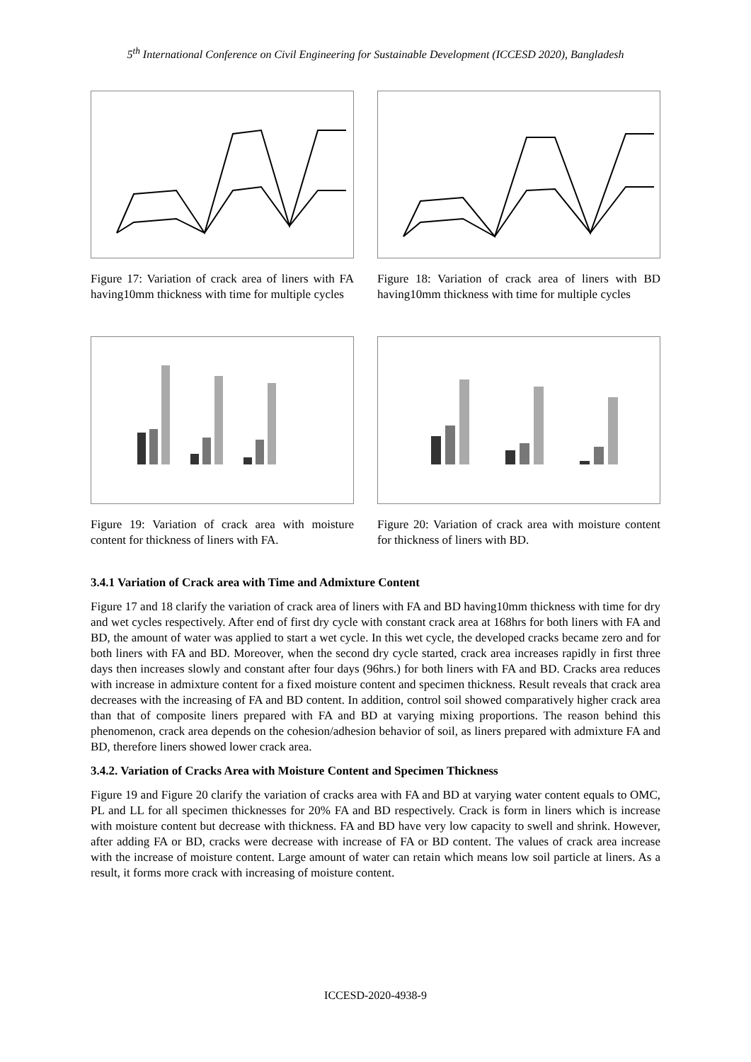5<sup>th</sup> International Conference on Civil Engineering for Sustainable Development (ICCESD 2020), Bangladesh
Figure 17: Variation of crack area of liners with FA having10mm thickness with time for multiple cycles
Figure 18: Variation of crack area of liners with BD having10mm thickness with time for multiple cycles
Figure 19: Variation of crack area with moisture content for thickness of liners with FA.
Figure 20: Variation of crack area with moisture content for thickness of liners with BD.
3.4.1 Variation of Crack area with Time and Admixture Content
Figure 17 and 18 clarify the variation of crack area of liners with FA and BD having10mm thickness with time for dry and wet cycles respectively. After end of first dry cycle with constant crack area at 168hrs for both liners with FA and BD, the amount of water was applied to start a wet cycle. In this wet cycle, the developed cracks became zero and for both liners with FA and BD. Moreover, when the second dry cycle started, crack area increases rapidly in first three days then increases slowly and constant after four days (96hrs.) for both liners with FA and BD. Cracks area reduces with increase in admixture content for a fixed moisture content and specimen thickness. Result reveals that crack area decreases with the increasing of FA and BD content. In addition, control soil showed comparatively higher crack area than that of composite liners prepared with FA and BD at varying mixing proportions. The reason behind this phenomenon, crack area depends on the cohesion/adhesion behavior of soil, as liners prepared with admixture FA and BD, therefore liners showed lower crack area.
3.4.2. Variation of Cracks Area with Moisture Content and Specimen Thickness
Figure 19 and Figure 20 clarify the variation of cracks area with FA and BD at varying water content equals to OMC, PL and LL for all specimen thicknesses for 20% FA and BD respectively. Crack is form in liners which is increase with moisture content but decrease with thickness. FA and BD have very low capacity to swell and shrink. However, after adding FA or BD, cracks were decrease with increase of FA or BD content. The values of crack area increase with the increase of moisture content. Large amount of water can retain which means low soil particle at liners. As a result, it forms more crack with increasing of moisture content.
ICCESD-2020-4938-9